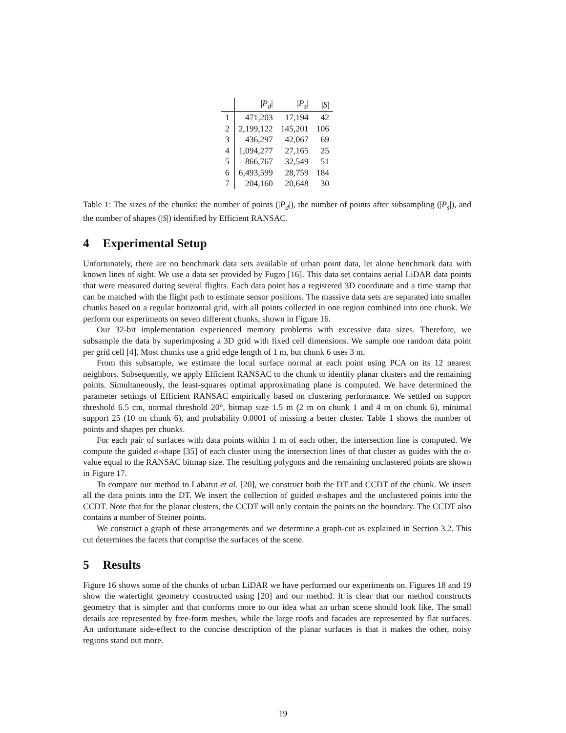| | / P<sub>d</sub> / | / P<sub>s</sub> / | / S / |
| --- | --- | --- | --- |
| 1 | 471,203 | 17,194 | 42 |
| 2 | 2,199,122 | 145,201 | 106 |
| 3 | 436,297 | 42,067 | 69 |
| 4 | 1,094,277 | 27,165 | 25 |
| 5 | 866,767 | 32,549 | 51 |
| 6 | 6,493,599 | 28,759 | 184 |
| 7 | 204,160 | 20,648 | 30 |
Table 1: The sizes of the chunks: the number of points (|P<sub>d</sub>|), the number of points after subsampling (|P<sub>s</sub>|), and the number of shapes (|S|) identified by Efficient RANSAC.
4 Experimental Setup
Unfortunately, there are no benchmark data sets available of urban point data, let alone benchmark data with known lines of sight. We use a data set provided by Fugro [16]. This data set contains aerial LiDAR data points that were measured during several flights. Each data point has a registered 3D coordinate and a time stamp that can be matched with the flight path to estimate sensor positions. The massive data sets are separated into smaller chunks based on a regular horizontal grid, with all points collected in one region combined into one chunk. We perform our experiments on seven different chunks, shown in Figure 16.
Our 32-bit implementation experienced memory problems with excessive data sizes. Therefore, we subsample the data by superimposing a 3D grid with fixed cell dimensions. We sample one random data point per grid cell [4]. Most chunks use a grid edge length of 1 m, but chunk 6 uses 3 m.
From this subsample, we estimate the local surface normal at each point using PCA on its 12 nearest neighbors. Subsequently, we apply Efficient RANSAC to the chunk to identify planar clusters and the remaining points. Simultaneously, the least-squares optimal approximating plane is computed. We have determined the parameter settings of Efficient RANSAC empirically based on clustering performance. We settled on support threshold 6.5 cm, normal threshold 20°, bitmap size 1.5 m (2 m on chunk 1 and 4 m on chunk 6), minimal support 25 (10 on chunk 6), and probability 0.0001 of missing a better cluster. Table 1 shows the number of points and shapes per chunks.
For each pair of surfaces with data points within 1 m of each other, the intersection line is computed. We compute the guided α-shape [35] of each cluster using the intersection lines of that cluster as guides with the α-value equal to the RANSAC bitmap size. The resulting polygons and the remaining unclustered points are shown in Figure 17.
To compare our method to Labatut et al. [20], we construct both the DT and CCDT of the chunk. We insert all the data points into the DT. We insert the collection of guided α-shapes and the unclustered points into the CCDT. Note that for the planar clusters, the CCDT will only contain the points on the boundary. The CCDT also contains a number of Steiner points.
We construct a graph of these arrangements and we determine a graph-cut as explained in Section 3.2. This cut determines the facets that comprise the surfaces of the scene.
5 Results
Figure 16 shows some of the chunks of urban LiDAR we have performed our experiments on. Figures 18 and 19 show the watertight geometry constructed using [20] and our method. It is clear that our method constructs geometry that is simpler and that conforms more to our idea what an urban scene should look like. The small details are represented by free-form meshes, while the large roofs and facades are represented by flat surfaces. An unfortunate side-effect to the concise description of the planar surfaces is that it makes the other, noisy regions stand out more.
19